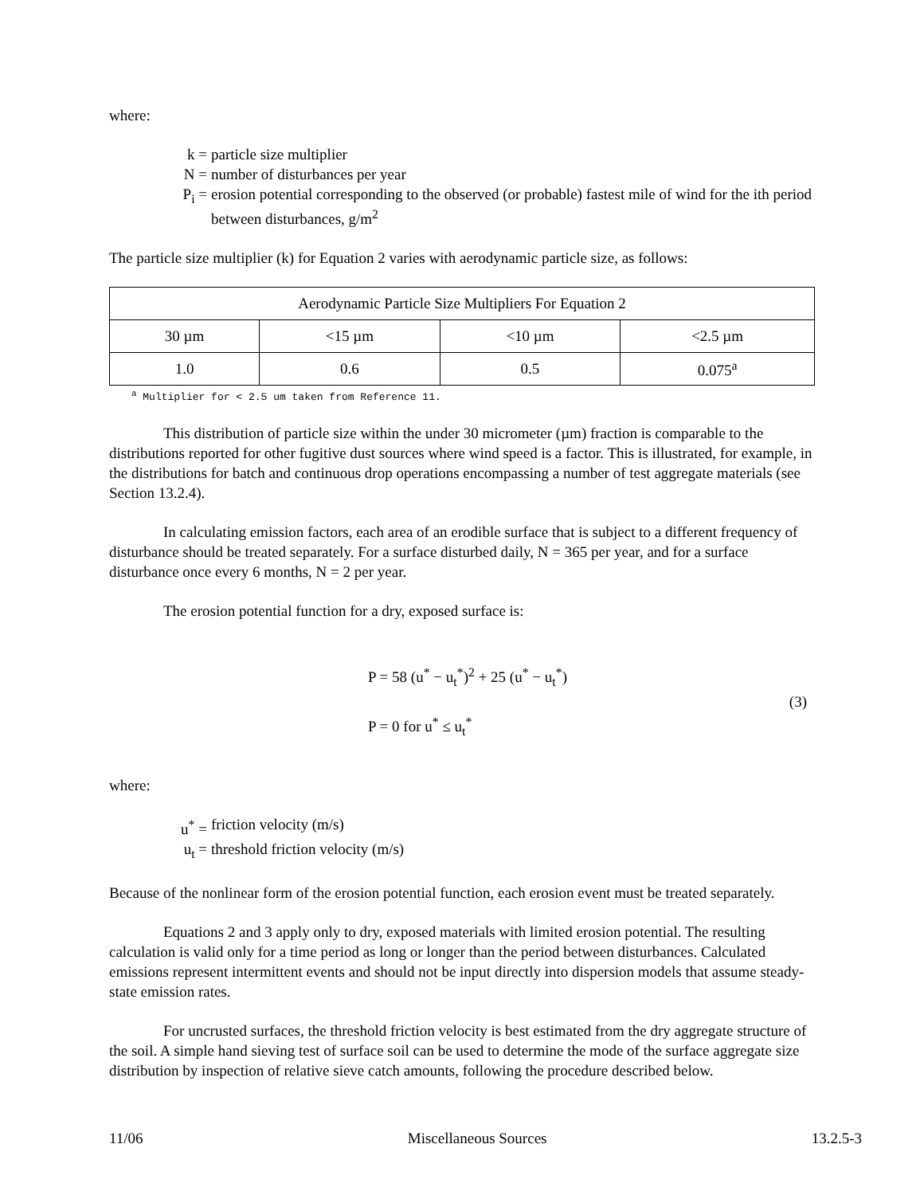where:
k = particle size multiplier
N = number of disturbances per year
P<sub>i</sub> = erosion potential corresponding to the observed (or probable) fastest mile of wind for the ith period between disturbances, g/m<sup>2</sup>
The particle size multiplier (k) for Equation 2 varies with aerodynamic particle size, as follows:
| Aerodynamic Particle Size Multipliers For Equation 2 | | | |
| --- | --- | --- | --- |
| 30 µm | <15 µm | <10 µm | <2.5 µm |
| 1.0 | 0.6 | 0.5 | 0.075<sup>a</sup> |
<sup>a</sup> Multiplier for < 2.5 um taken from Reference 11.
This distribution of particle size within the under 30 micrometer (µm) fraction is comparable to the distributions reported for other fugitive dust sources where wind speed is a factor. This is illustrated, for example, in the distributions for batch and continuous drop operations encompassing a number of test aggregate materials (see Section 13.2.4).
In calculating emission factors, each area of an erodible surface that is subject to a different frequency of disturbance should be treated separately. For a surface disturbed daily, N = 365 per year, and for a surface disturbance once every 6 months, N = 2 per year.
The erosion potential function for a dry, exposed surface is:
P = 58 (u<sup>*</sup> − u<sub>t</sub><sup>*</sup>)<sup>2</sup> + 25 (u<sup>*</sup> − u<sub>t</sub><sup>*</sup>)
P = 0 for u<sup>*</sup> ≤ u<sub>t</sub><sup>*</sup>
(3)
where:
u<sup>*</sup> = friction velocity (m/s)
u<sub>t</sub> = threshold friction velocity (m/s)
Because of the nonlinear form of the erosion potential function, each erosion event must be treated separately.
Equations 2 and 3 apply only to dry, exposed materials with limited erosion potential. The resulting calculation is valid only for a time period as long or longer than the period between disturbances. Calculated emissions represent intermittent events and should not be input directly into dispersion models that assume steady-state emission rates.
For uncrusted surfaces, the threshold friction velocity is best estimated from the dry aggregate structure of the soil. A simple hand sieving test of surface soil can be used to determine the mode of the surface aggregate size distribution by inspection of relative sieve catch amounts, following the procedure described below.
11/06 Miscellaneous Sources 13.2.5-3